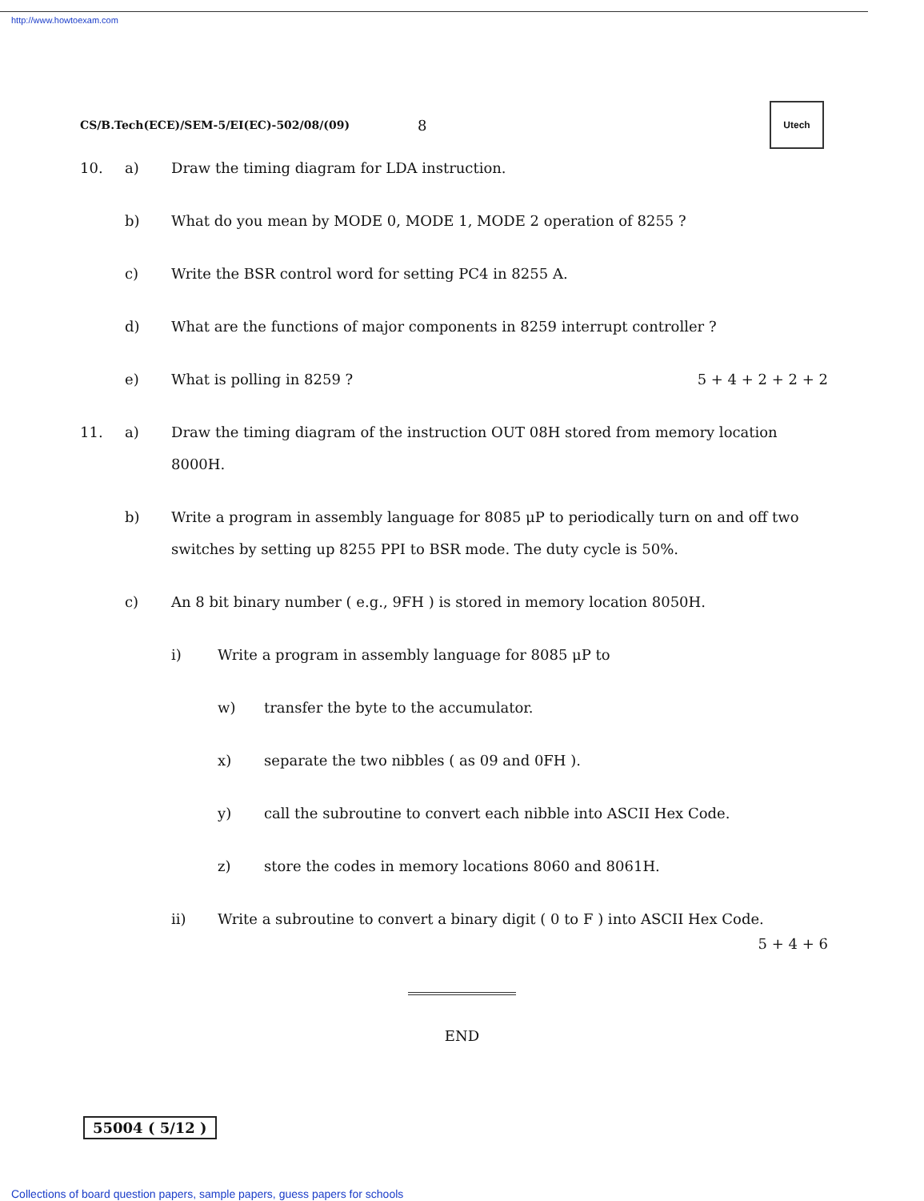http://www.howtoexam.com
CS/B.Tech(ECE)/SEM-5/EI(EC)-502/08/(09) 8
Utech
10. a) Draw the timing diagram for LDA instruction.
b) What do you mean by MODE 0, MODE 1, MODE 2 operation of 8255 ?
c) Write the BSR control word for setting PC4 in 8255 A.
d) What are the functions of major components in 8259 interrupt controller ?
e) What is polling in 8259 ? 5 + 4 + 2 + 2 + 2
11. a) Draw the timing diagram of the instruction OUT 08H stored from memory location 8000H.
b) Write a program in assembly language for 8085 μP to periodically turn on and off two switches by setting up 8255 PPI to BSR mode. The duty cycle is 50%.
c) An 8 bit binary number ( e.g., 9FH ) is stored in memory location 8050H.
i) Write a program in assembly language for 8085 μP to
w) transfer the byte to the accumulator.
x) separate the two nibbles ( as 09 and 0FH ).
y) call the subroutine to convert each nibble into ASCII Hex Code.
z) store the codes in memory locations 8060 and 8061H.
ii) Write a subroutine to convert a binary digit ( 0 to F ) into ASCII Hex Code.
5 + 4 + 6
END
55004 ( 5/12 )
Collections of board question papers, sample papers, guess papers for schools